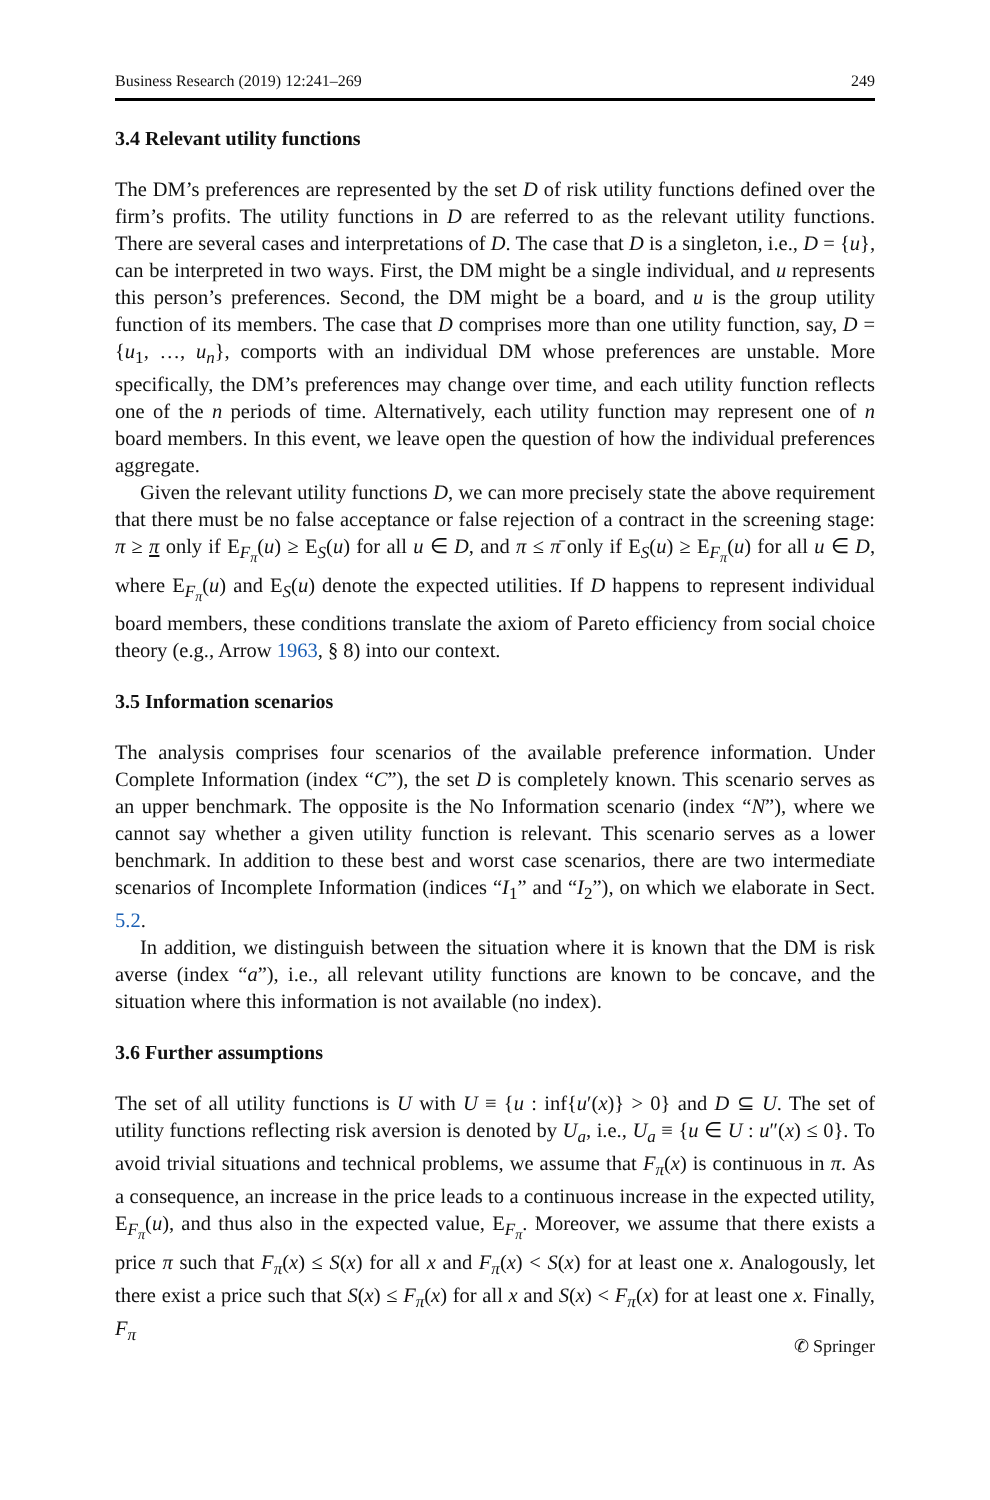Business Research (2019) 12:241–269 249
3.4 Relevant utility functions
The DM’s preferences are represented by the set D of risk utility functions defined over the firm’s profits. The utility functions in D are referred to as the relevant utility functions. There are several cases and interpretations of D. The case that D is a singleton, i.e., D = {u}, can be interpreted in two ways. First, the DM might be a single individual, and u represents this person’s preferences. Second, the DM might be a board, and u is the group utility function of its members. The case that D comprises more than one utility function, say, D = {u<sub>1</sub>, …, u<sub>n</sub>}, comports with an individual DM whose preferences are unstable. More specifically, the DM’s preferences may change over time, and each utility function reflects one of the n periods of time. Alternatively, each utility function may represent one of n board members. In this event, we leave open the question of how the individual preferences aggregate.
Given the relevant utility functions D, we can more precisely state the above requirement that there must be no false acceptance or false rejection of a contract in the screening stage: π ≥ π only if E<sub>F<sub>π</sub></sub>(u) ≥ E<sub>S</sub>(u) for all u ∈ D, and π ≤ π̄ only if E<sub>S</sub>(u) ≥ E<sub>F<sub>π</sub></sub>(u) for all u ∈ D, where E<sub>F<sub>π</sub></sub>(u) and E<sub>S</sub>(u) denote the expected utilities. If D happens to represent individual board members, these conditions translate the axiom of Pareto efficiency from social choice theory (e.g., Arrow 1963, § 8) into our context.
3.5 Information scenarios
The analysis comprises four scenarios of the available preference information. Under Complete Information (index “C”), the set D is completely known. This scenario serves as an upper benchmark. The opposite is the No Information scenario (index “N”), where we cannot say whether a given utility function is relevant. This scenario serves as a lower benchmark. In addition to these best and worst case scenarios, there are two intermediate scenarios of Incomplete Information (indices “I<sub>1</sub>” and “I<sub>2</sub>”), on which we elaborate in Sect. 5.2.
In addition, we distinguish between the situation where it is known that the DM is risk averse (index “a”), i.e., all relevant utility functions are known to be concave, and the situation where this information is not available (no index).
3.6 Further assumptions
The set of all utility functions is U with U ≡ {u : inf{u′(x)} > 0} and D ⊆ U. The set of utility functions reflecting risk aversion is denoted by U<sub>a</sub>, i.e., U<sub>a</sub> ≡ {u ∈ U : u″(x) ≤ 0}. To avoid trivial situations and technical problems, we assume that F<sub>π</sub>(x) is continuous in π. As a consequence, an increase in the price leads to a continuous increase in the expected utility, E<sub>F<sub>π</sub></sub>(u), and thus also in the expected value, E<sub>F<sub>π</sub></sub>. Moreover, we assume that there exists a price π such that F<sub>π</sub>(x) ≤ S(x) for all x and F<sub>π</sub>(x) < S(x) for at least one x. Analogously, let there exist a price such that S(x) ≤ F<sub>π</sub>(x) for all x and S(x) < F<sub>π</sub>(x) for at least one x. Finally, F<sub>π</sub>
✆ Springer